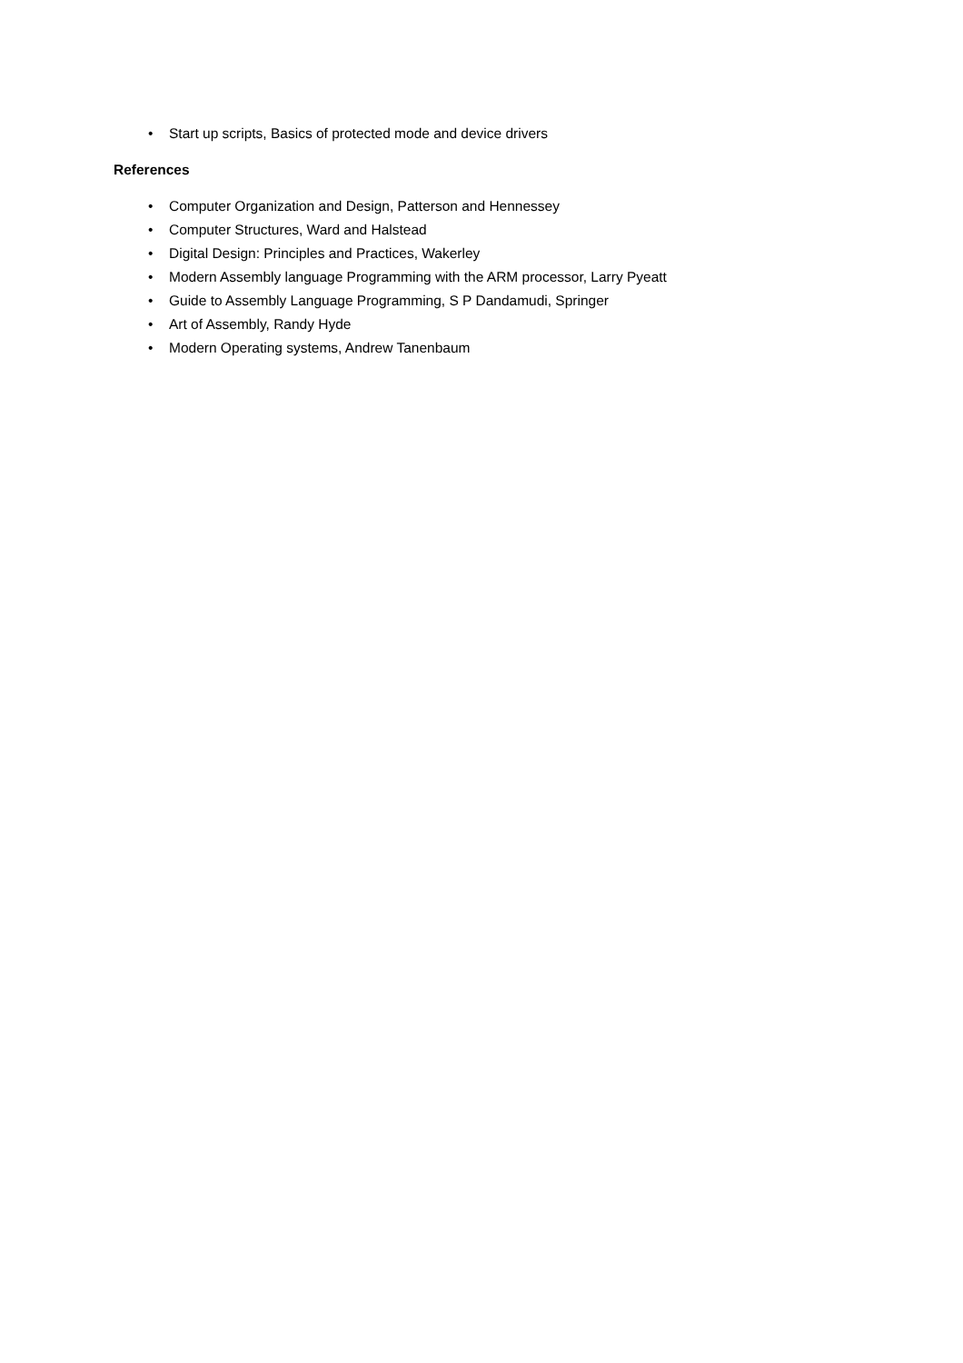• Start up scripts, Basics of protected mode and device drivers
References
• Computer Organization and Design, Patterson and Hennessey
• Computer Structures, Ward and Halstead
• Digital Design: Principles and Practices, Wakerley
• Modern Assembly language Programming with the ARM processor, Larry Pyeatt
• Guide to Assembly Language Programming, S P Dandamudi, Springer
• Art of Assembly, Randy Hyde
• Modern Operating systems, Andrew Tanenbaum